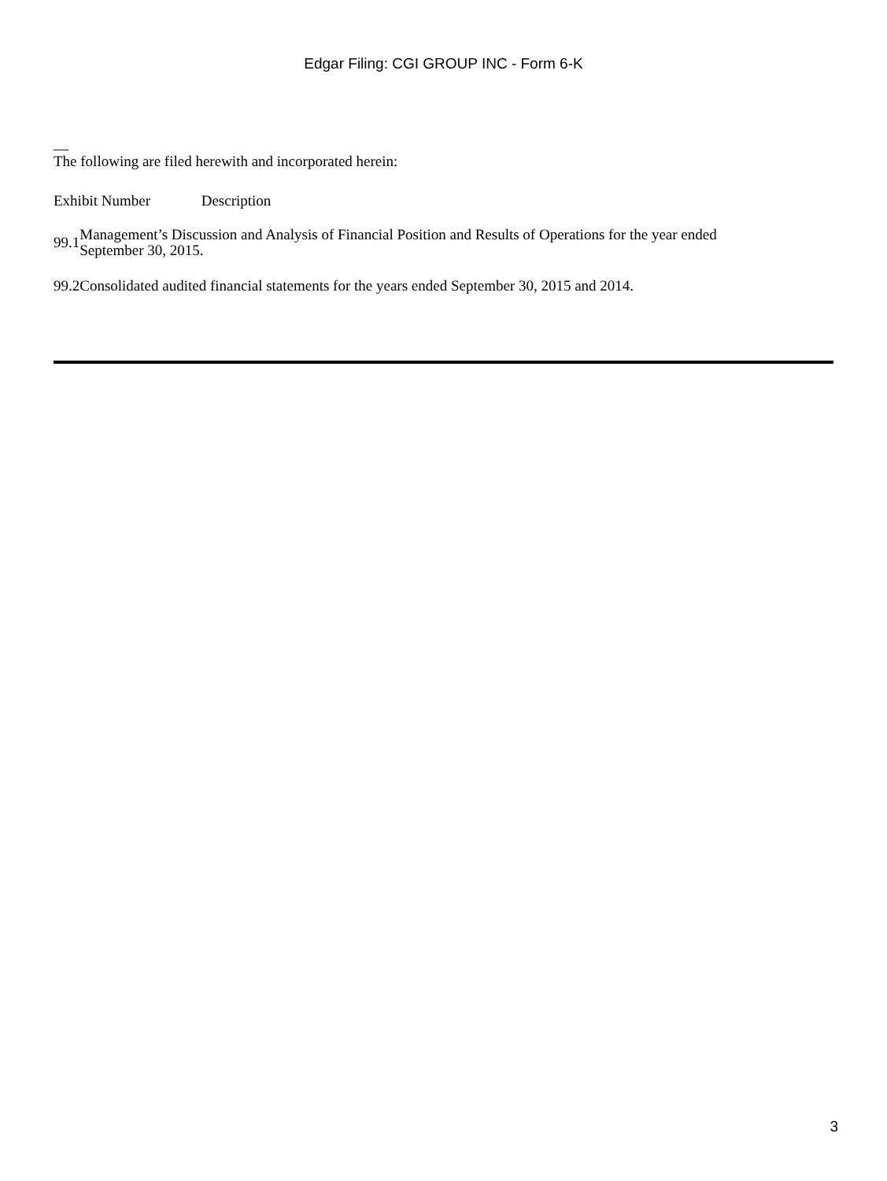Edgar Filing: CGI GROUP INC - Form 6-K
—
The following are filed herewith and incorporated herein:
Exhibit Number Description
| 99.1 | Management’s Discussion and Analysis of Financial Position and Results of Operations for the year ended September 30, 2015. |
| 99.2 | Consolidated audited financial statements for the years ended September 30, 2015 and 2014. |
3